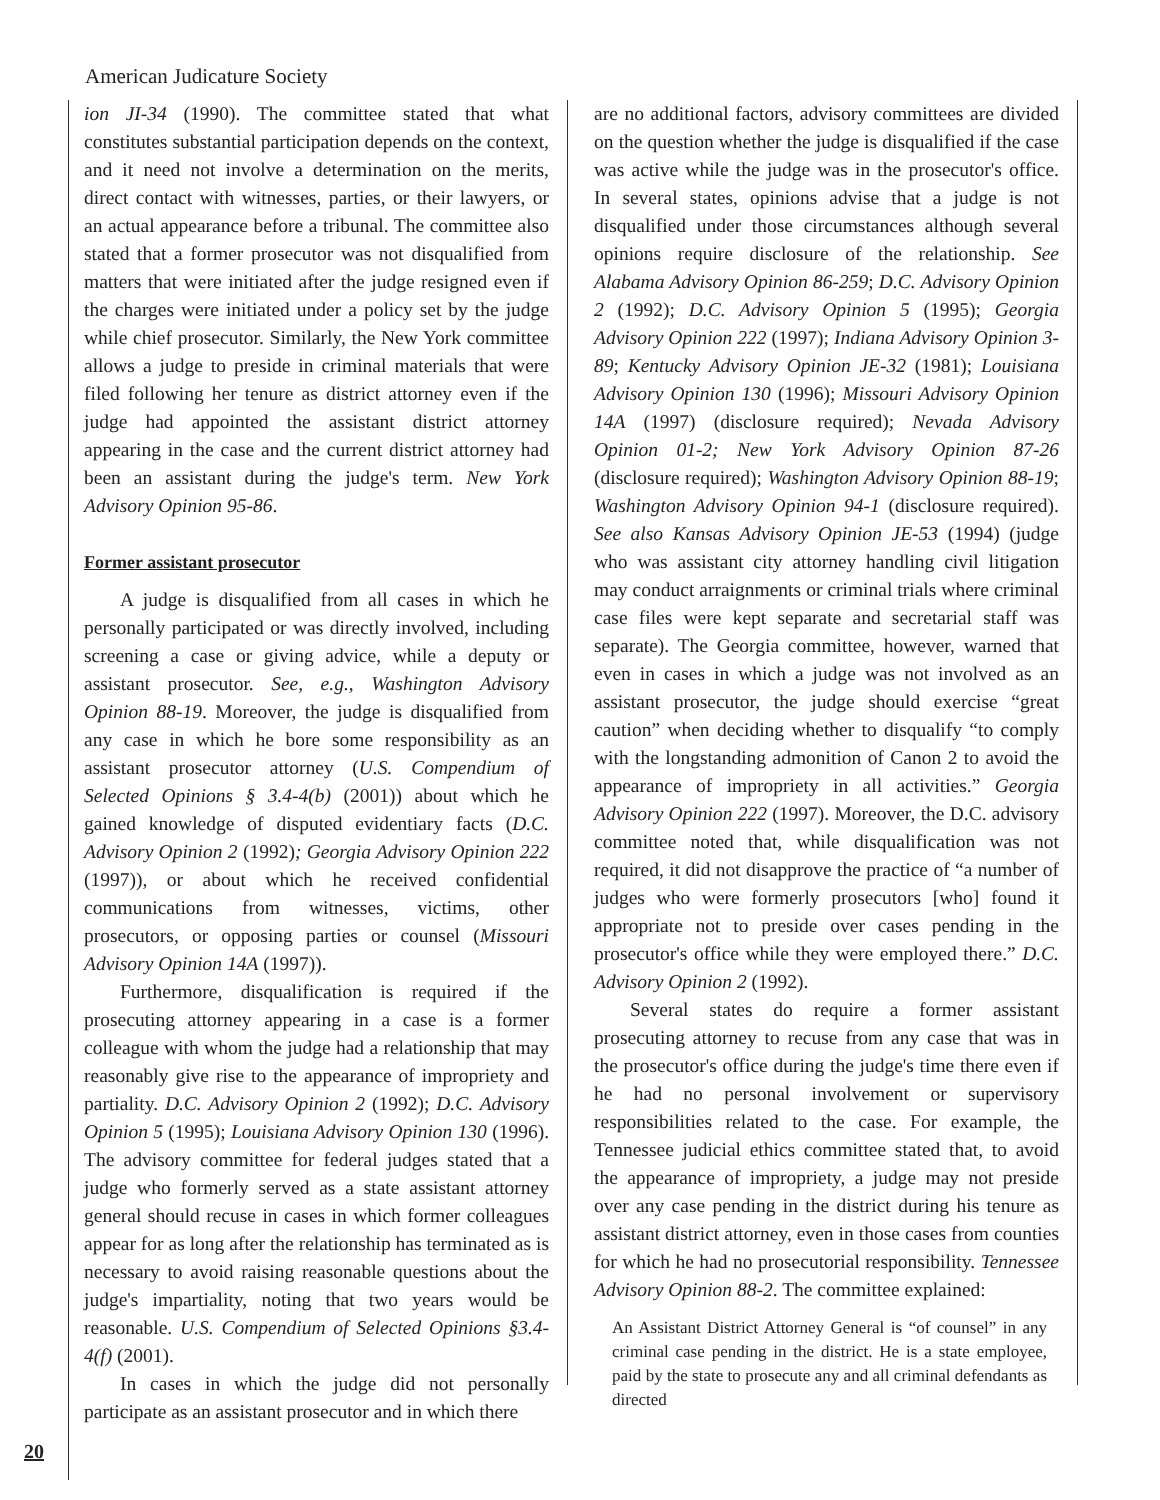American Judicature Society
ion JI-34 (1990). The committee stated that what constitutes substantial participation depends on the context, and it need not involve a determination on the merits, direct contact with witnesses, parties, or their lawyers, or an actual appearance before a tribunal. The committee also stated that a former prosecutor was not disqualified from matters that were initiated after the judge resigned even if the charges were initiated under a policy set by the judge while chief prosecutor. Similarly, the New York committee allows a judge to preside in criminal materials that were filed following her tenure as district attorney even if the judge had appointed the assistant district attorney appearing in the case and the current district attorney had been an assistant during the judge's term. New York Advisory Opinion 95-86.
Former assistant prosecutor
A judge is disqualified from all cases in which he personally participated or was directly involved, including screening a case or giving advice, while a deputy or assistant prosecutor. See, e.g., Washington Advisory Opinion 88-19. Moreover, the judge is disqualified from any case in which he bore some responsibility as an assistant prosecutor attorney (U.S. Compendium of Selected Opinions § 3.4-4(b) (2001)) about which he gained knowledge of disputed evidentiary facts (D.C. Advisory Opinion 2 (1992); Georgia Advisory Opinion 222 (1997)), or about which he received confidential communications from witnesses, victims, other prosecutors, or opposing parties or counsel (Missouri Advisory Opinion 14A (1997)).
Furthermore, disqualification is required if the prosecuting attorney appearing in a case is a former colleague with whom the judge had a relationship that may reasonably give rise to the appearance of impropriety and partiality. D.C. Advisory Opinion 2 (1992); D.C. Advisory Opinion 5 (1995); Louisiana Advisory Opinion 130 (1996). The advisory committee for federal judges stated that a judge who formerly served as a state assistant attorney general should recuse in cases in which former colleagues appear for as long after the relationship has terminated as is necessary to avoid raising reasonable questions about the judge's impartiality, noting that two years would be reasonable. U.S. Compendium of Selected Opinions §3.4-4(f) (2001).
In cases in which the judge did not personally participate as an assistant prosecutor and in which there
are no additional factors, advisory committees are divided on the question whether the judge is disqualified if the case was active while the judge was in the prosecutor's office. In several states, opinions advise that a judge is not disqualified under those circumstances although several opinions require disclosure of the relationship. See Alabama Advisory Opinion 86-259; D.C. Advisory Opinion 2 (1992); D.C. Advisory Opinion 5 (1995); Georgia Advisory Opinion 222 (1997); Indiana Advisory Opinion 3-89; Kentucky Advisory Opinion JE-32 (1981); Louisiana Advisory Opinion 130 (1996); Missouri Advisory Opinion 14A (1997) (disclosure required); Nevada Advisory Opinion 01-2; New York Advisory Opinion 87-26 (disclosure required); Washington Advisory Opinion 88-19; Washington Advisory Opinion 94-1 (disclosure required). See also Kansas Advisory Opinion JE-53 (1994) (judge who was assistant city attorney handling civil litigation may conduct arraignments or criminal trials where criminal case files were kept separate and secretarial staff was separate). The Georgia committee, however, warned that even in cases in which a judge was not involved as an assistant prosecutor, the judge should exercise “great caution” when deciding whether to disqualify “to comply with the longstanding admonition of Canon 2 to avoid the appearance of impropriety in all activities.” Georgia Advisory Opinion 222 (1997). Moreover, the D.C. advisory committee noted that, while disqualification was not required, it did not disapprove the practice of “a number of judges who were formerly prosecutors [who] found it appropriate not to preside over cases pending in the prosecutor's office while they were employed there.” D.C. Advisory Opinion 2 (1992).
Several states do require a former assistant prosecuting attorney to recuse from any case that was in the prosecutor's office during the judge's time there even if he had no personal involvement or supervisory responsibilities related to the case. For example, the Tennessee judicial ethics committee stated that, to avoid the appearance of impropriety, a judge may not preside over any case pending in the district during his tenure as assistant district attorney, even in those cases from counties for which he had no prosecutorial responsibility. Tennessee Advisory Opinion 88-2. The committee explained:
An Assistant District Attorney General is “of counsel” in any criminal case pending in the district. He is a state employee, paid by the state to prosecute any and all criminal defendants as directed
20